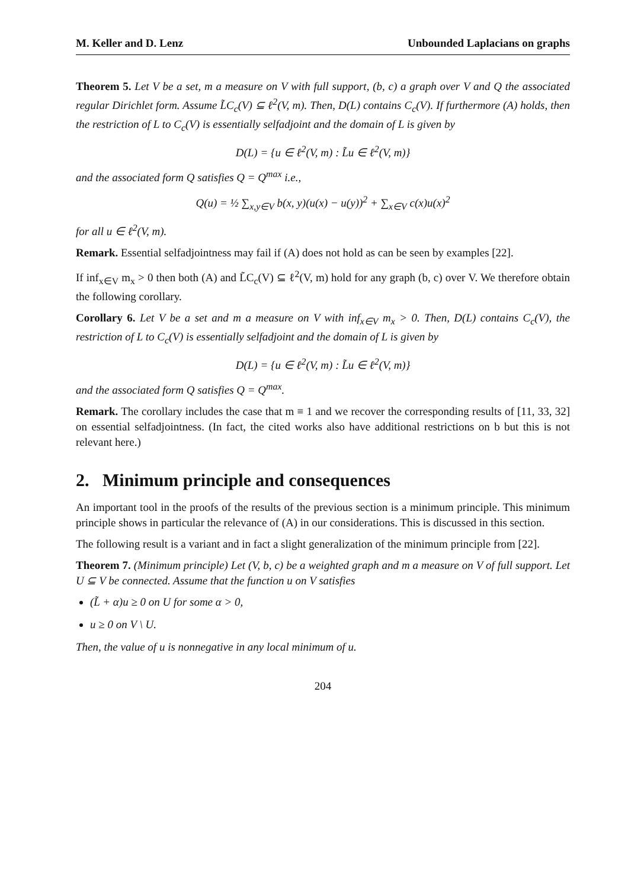M. Keller and D. Lenz Unbounded Laplacians on graphs
Theorem 5. Let V be a set, m a measure on V with full support, (b, c) a graph over V and Q the associated regular Dirichlet form. Assume L̃C<sub>c</sub>(V) ⊆ ℓ<sup>2</sup>(V, m). Then, D(L) contains C<sub>c</sub>(V). If furthermore (A) holds, then the restriction of L to C<sub>c</sub>(V) is essentially selfadjoint and the domain of L is given by
D(L) = {u ∈ ℓ<sup>2</sup>(V, m) : L̃u ∈ ℓ<sup>2</sup>(V, m)}
and the associated form Q satisfies Q = Q<sup>max</sup> i.e.,
Q(u) = ½ ∑<sub>x,y∈V</sub> b(x, y)(u(x) − u(y))<sup>2</sup> + ∑<sub>x∈V</sub> c(x)u(x)<sup>2</sup>
for all u ∈ ℓ<sup>2</sup>(V, m).
Remark. Essential selfadjointness may fail if (A) does not hold as can be seen by examples [22].
If inf<sub>x∈V</sub> m<sub>x</sub> > 0 then both (A) and L̃C<sub>c</sub>(V) ⊆ ℓ<sup>2</sup>(V, m) hold for any graph (b, c) over V. We therefore obtain the following corollary.
Corollary 6. Let V be a set and m a measure on V with inf<sub>x∈V</sub> m<sub>x</sub> > 0. Then, D(L) contains C<sub>c</sub>(V), the restriction of L to C<sub>c</sub>(V) is essentially selfadjoint and the domain of L is given by
D(L) = {u ∈ ℓ<sup>2</sup>(V, m) : L̃u ∈ ℓ<sup>2</sup>(V, m)}
and the associated form Q satisfies Q = Q<sup>max</sup>.
Remark. The corollary includes the case that m ≡ 1 and we recover the corresponding results of [11, 33, 32] on essential selfadjointness. (In fact, the cited works also have additional restrictions on b but this is not relevant here.)
2. Minimum principle and consequences
An important tool in the proofs of the results of the previous section is a minimum principle. This minimum principle shows in particular the relevance of (A) in our considerations. This is discussed in this section.
The following result is a variant and in fact a slight generalization of the minimum principle from [22].
Theorem 7. (Minimum principle) Let (V, b, c) be a weighted graph and m a measure on V of full support. Let U ⊆ V be connected. Assume that the function u on V satisfies
(L̃ + α)u ≥ 0 on U for some α > 0,
u ≥ 0 on V \ U.
Then, the value of u is nonnegative in any local minimum of u.
204